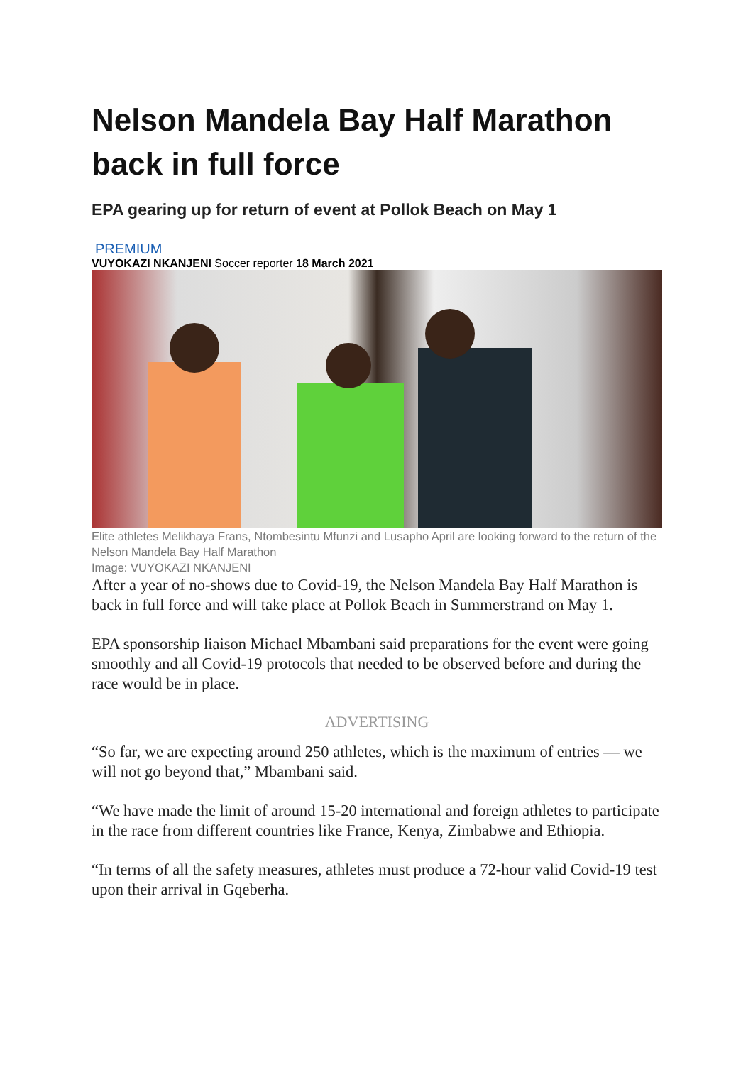Nelson Mandela Bay Half Marathon back in full force
EPA gearing up for return of event at Pollok Beach on May 1
PREMIUM
VUYOKAZI NKANJENI Soccer reporter 18 March 2021
Elite athletes Melikhaya Frans, Ntombesintu Mfunzi and Lusapho April are looking forward to the return of the Nelson Mandela Bay Half Marathon
Image: VUYOKAZI NKANJENI
After a year of no-shows due to Covid-19, the Nelson Mandela Bay Half Marathon is back in full force and will take place at Pollok Beach in Summerstrand on May 1.
EPA sponsorship liaison Michael Mbambani said preparations for the event were going smoothly and all Covid-19 protocols that needed to be observed before and during the race would be in place.
ADVERTISING
“So far, we are expecting around 250 athletes, which is the maximum of entries — we will not go beyond that,” Mbambani said.
“We have made the limit of around 15-20 international and foreign athletes to participate in the race from different countries like France, Kenya, Zimbabwe and Ethiopia.
“In terms of all the safety measures, athletes must produce a 72-hour valid Covid-19 test upon their arrival in Gqeberha.